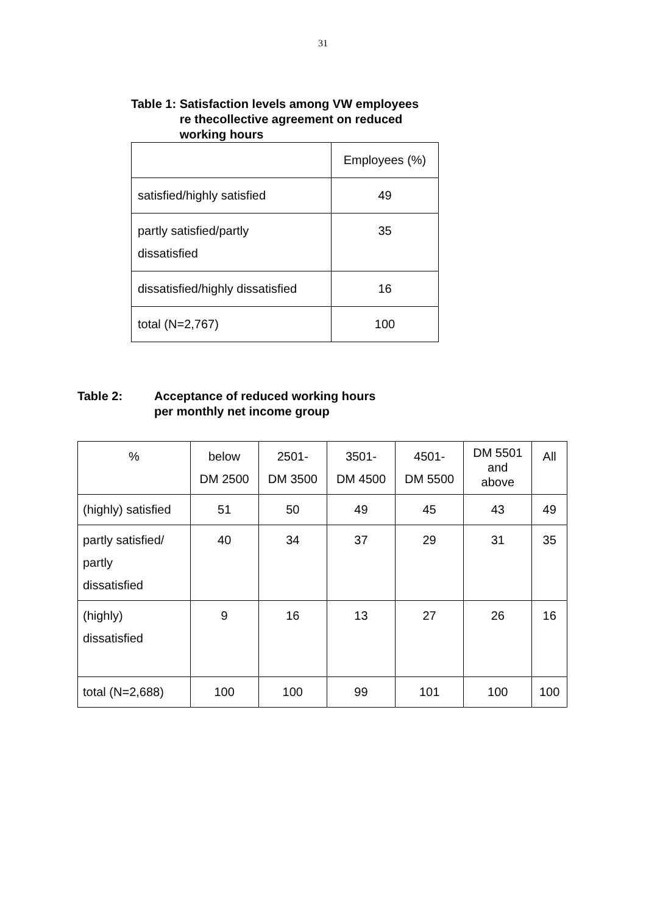31
Table 1: Satisfaction levels among VW employees
re thecollective agreement on reduced
working hours
| | Employees (%) |
| --- | --- |
| satisfied/highly satisfied | 49 |
| partly satisfied/partly dissatisfied | 35 |
| dissatisfied/highly dissatisfied | 16 |
| total (N=2,767) | 100 |
Table 2: Acceptance of reduced working hours
per monthly net income group
| % | below DM 2500 | 2501- DM 3500 | 3501- DM 4500 | 4501- DM 5500 | DM 5501 and above | All |
| --- | --- | --- | --- | --- | --- | --- |
| (highly) satisfied | 51 | 50 | 49 | 45 | 43 | 49 |
| partly satisfied/ partly dissatisfied | 40 | 34 | 37 | 29 | 31 | 35 |
| (highly) dissatisfied | 9 | 16 | 13 | 27 | 26 | 16 |
| total (N=2,688) | 100 | 100 | 99 | 101 | 100 | 100 |